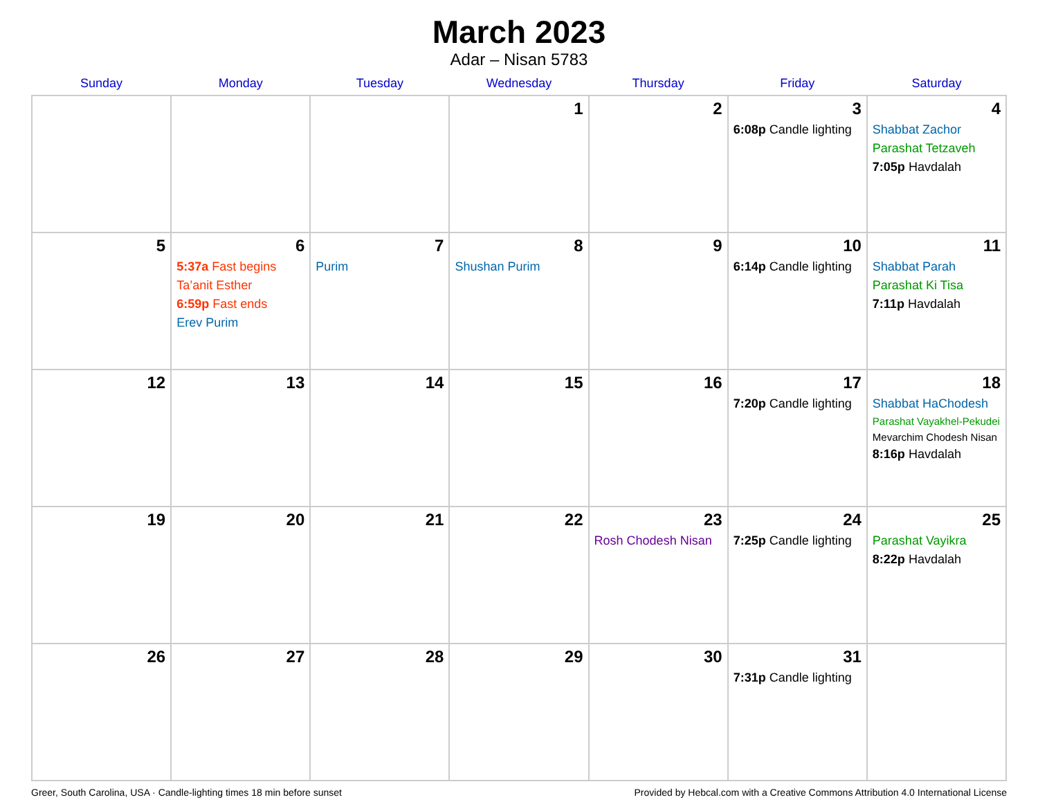March 2023
Adar – Nisan 5783
| Sunday | Monday | Tuesday | Wednesday | Thursday | Friday | Saturday |
| --- | --- | --- | --- | --- | --- | --- |
| | | | 1 | 2 | 3 6:08p Candle lighting | 4 Shabbat Zachor Parashat Tetzaveh 7:05p Havdalah |
| 5 | 6 5:37a Fast begins Ta’anit Esther 6:59p Fast ends Erev Purim | 7 Purim | 8 Shushan Purim | 9 | 10 6:14p Candle lighting | 11 Shabbat Parah Parashat Ki Tisa 7:11p Havdalah |
| 12 | 13 | 14 | 15 | 16 | 17 7:20p Candle lighting | 18 Shabbat HaChodesh Parashat Vayakhel-Pekudei Mevarchim Chodesh Nisan 8:16p Havdalah |
| 19 | 20 | 21 | 22 | 23 Rosh Chodesh Nisan | 24 7:25p Candle lighting | 25 Parashat Vayikra 8:22p Havdalah |
| 26 | 27 | 28 | 29 | 30 | 31 7:31p Candle lighting | |
Greer, South Carolina, USA · Candle-lighting times 18 min before sunset Provided by Hebcal.com with a Creative Commons Attribution 4.0 International License